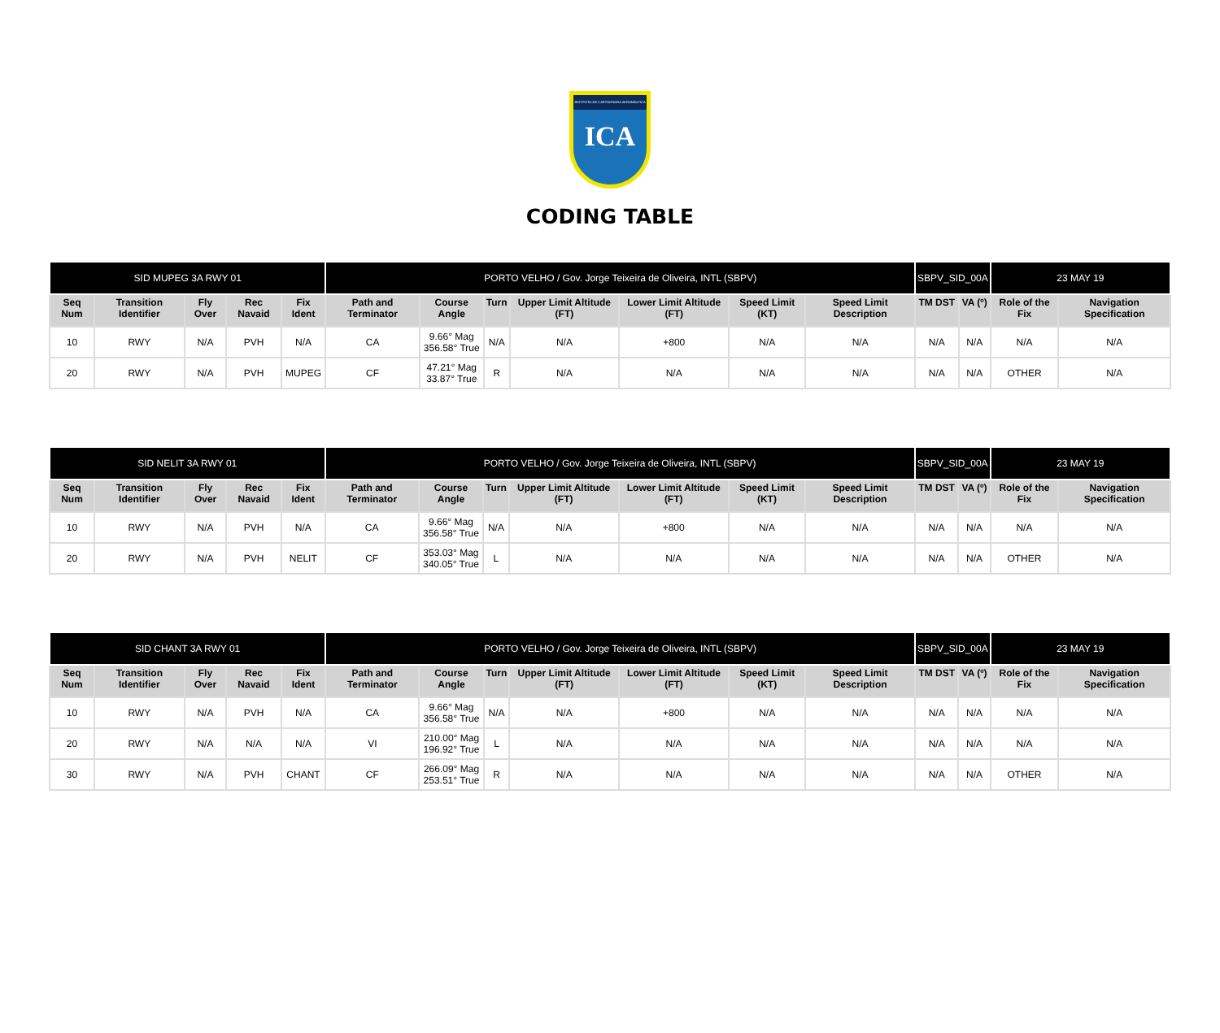INSTITUTO DE CARTOGRAFIA AERONÁUTICA
ICA
CODING TABLE
| SID MUPEG 3A RWY 01 | | | | | PORTO VELHO / Gov. Jorge Teixeira de Oliveira, INTL (SBPV) | | | | | | | SBPV_SID_00A | | 23 MAY 19 | |
| Seq Num | Transition Identifier | Fly Over | Rec Navaid | Fix Ident | Path and Terminator | Course Angle | Turn | Upper Limit Altitude (FT) | Lower Limit Altitude (FT) | Speed Limit (KT) | Speed Limit Description | TM DST | VA (º) | Role of the Fix | Navigation Specification |
| 10 | RWY | N/A | PVH | N/A | CA | 9.66° Mag 356.58° True | N/A | N/A | +800 | N/A | N/A | N/A | N/A | N/A | N/A |
| 20 | RWY | N/A | PVH | MUPEG | CF | 47.21° Mag 33.87° True | R | N/A | N/A | N/A | N/A | N/A | N/A | OTHER | N/A |
| SID NELIT 3A RWY 01 | | | | | PORTO VELHO / Gov. Jorge Teixeira de Oliveira, INTL (SBPV) | | | | | | | SBPV_SID_00A | | 23 MAY 19 | |
| Seq Num | Transition Identifier | Fly Over | Rec Navaid | Fix Ident | Path and Terminator | Course Angle | Turn | Upper Limit Altitude (FT) | Lower Limit Altitude (FT) | Speed Limit (KT) | Speed Limit Description | TM DST | VA (º) | Role of the Fix | Navigation Specification |
| 10 | RWY | N/A | PVH | N/A | CA | 9.66° Mag 356.58° True | N/A | N/A | +800 | N/A | N/A | N/A | N/A | N/A | N/A |
| 20 | RWY | N/A | PVH | NELIT | CF | 353.03° Mag 340.05° True | L | N/A | N/A | N/A | N/A | N/A | N/A | OTHER | N/A |
| SID CHANT 3A RWY 01 | | | | | PORTO VELHO / Gov. Jorge Teixeira de Oliveira, INTL (SBPV) | | | | | | | SBPV_SID_00A | | 23 MAY 19 | |
| Seq Num | Transition Identifier | Fly Over | Rec Navaid | Fix Ident | Path and Terminator | Course Angle | Turn | Upper Limit Altitude (FT) | Lower Limit Altitude (FT) | Speed Limit (KT) | Speed Limit Description | TM DST | VA (º) | Role of the Fix | Navigation Specification |
| 10 | RWY | N/A | PVH | N/A | CA | 9.66° Mag 356.58° True | N/A | N/A | +800 | N/A | N/A | N/A | N/A | N/A | N/A |
| 20 | RWY | N/A | N/A | N/A | VI | 210.00° Mag 196.92° True | L | N/A | N/A | N/A | N/A | N/A | N/A | N/A | N/A |
| 30 | RWY | N/A | PVH | CHANT | CF | 266.09° Mag 253.51° True | R | N/A | N/A | N/A | N/A | N/A | N/A | OTHER | N/A |